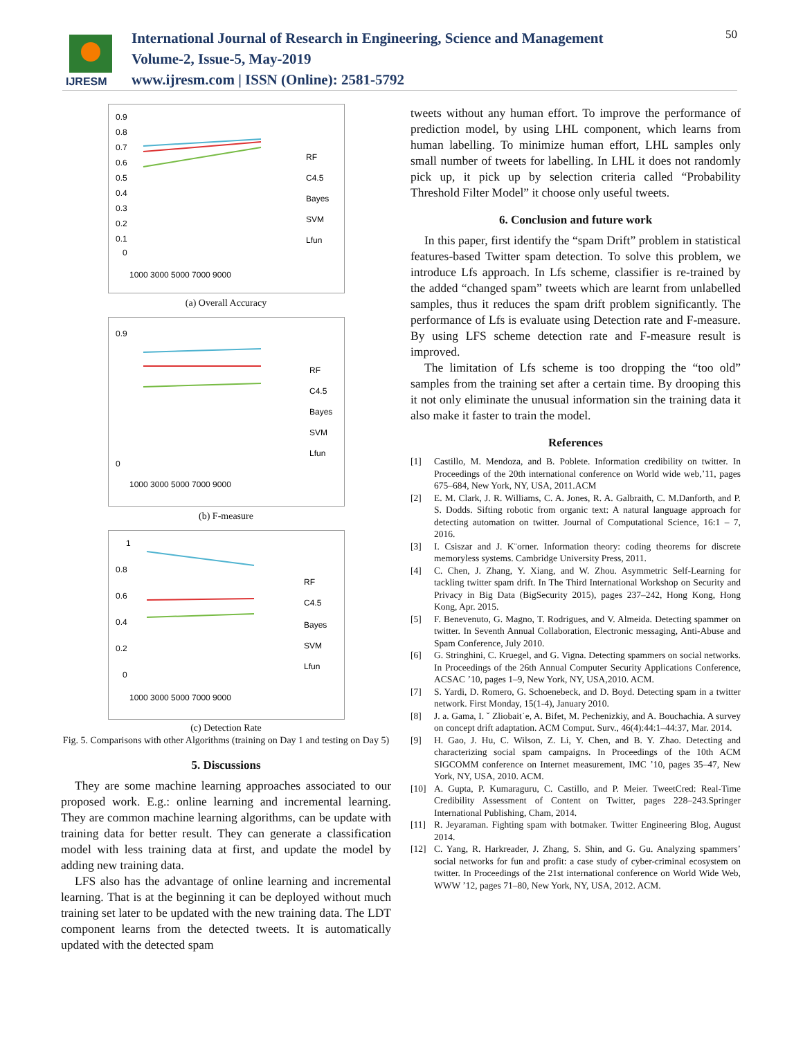IJRESM
International Journal of Research in Engineering, Science and Management
Volume-2, Issue-5, May-2019
www.ijresm.com | ISSN (Online): 2581-5792
50
0.9
0.8
0.7
0.6
0.5
0.4
0.3
0.2
0.1
0
1000 3000 5000 7000 9000
RF
C4.5
Bayes
SVM
Lfun
(a) Overall Accuracy
0.9
0
1000 3000 5000 7000 9000
RF
C4.5
Bayes
SVM
Lfun
(b) F-measure
1
0.8
0.6
0.4
0.2
0
1000 3000 5000 7000 9000
RF
C4.5
Bayes
SVM
Lfun
(c) Detection Rate
Fig. 5. Comparisons with other Algorithms (training on Day 1 and testing on Day 5)
5. Discussions
They are some machine learning approaches associated to our proposed work. E.g.: online learning and incremental learning. They are common machine learning algorithms, can be update with training data for better result. They can generate a classification model with less training data at first, and update the model by adding new training data.
LFS also has the advantage of online learning and incremental learning. That is at the beginning it can be deployed without much training set later to be updated with the new training data. The LDT component learns from the detected tweets. It is automatically updated with the detected spam
tweets without any human effort. To improve the performance of prediction model, by using LHL component, which learns from human labelling. To minimize human effort, LHL samples only small number of tweets for labelling. In LHL it does not randomly pick up, it pick up by selection criteria called “Probability Threshold Filter Model” it choose only useful tweets.
6. Conclusion and future work
In this paper, first identify the “spam Drift” problem in statistical features-based Twitter spam detection. To solve this problem, we introduce Lfs approach. In Lfs scheme, classifier is re-trained by the added “changed spam” tweets which are learnt from unlabelled samples, thus it reduces the spam drift problem significantly. The performance of Lfs is evaluate using Detection rate and F-measure. By using LFS scheme detection rate and F-measure result is improved.
The limitation of Lfs scheme is too dropping the “too old” samples from the training set after a certain time. By drooping this it not only eliminate the unusual information sin the training data it also make it faster to train the model.
References
[1] Castillo, M. Mendoza, and B. Poblete. Information credibility on twitter. In Proceedings of the 20th international conference on World wide web,’11, pages 675–684, New York, NY, USA, 2011.ACM
[2] E. M. Clark, J. R. Williams, C. A. Jones, R. A. Galbraith, C. M.Danforth, and P. S. Dodds. Sifting robotic from organic text: A natural language approach for detecting automation on twitter. Journal of Computational Science, 16:1 – 7, 2016.
[3] I. Csiszar and J. K¨orner. Information theory: coding theorems for discrete memoryless systems. Cambridge University Press, 2011.
[4] C. Chen, J. Zhang, Y. Xiang, and W. Zhou. Asymmetric Self-Learning for tackling twitter spam drift. In The Third International Workshop on Security and Privacy in Big Data (BigSecurity 2015), pages 237–242, Hong Kong, Hong Kong, Apr. 2015.
[5] F. Benevenuto, G. Magno, T. Rodrigues, and V. Almeida. Detecting spammer on twitter. In Seventh Annual Collaboration, Electronic messaging, Anti-Abuse and Spam Conference, July 2010.
[6] G. Stringhini, C. Kruegel, and G. Vigna. Detecting spammers on social networks. In Proceedings of the 26th Annual Computer Security Applications Conference, ACSAC ’10, pages 1–9, New York, NY, USA,2010. ACM.
[7] S. Yardi, D. Romero, G. Schoenebeck, and D. Boyd. Detecting spam in a twitter network. First Monday, 15(1-4), January 2010.
[8] J. a. Gama, I. ˇ Zliobait˙e, A. Bifet, M. Pechenizkiy, and A. Bouchachia. A survey on concept drift adaptation. ACM Comput. Surv., 46(4):44:1–44:37, Mar. 2014.
[9] H. Gao, J. Hu, C. Wilson, Z. Li, Y. Chen, and B. Y. Zhao. Detecting and characterizing social spam campaigns. In Proceedings of the 10th ACM SIGCOMM conference on Internet measurement, IMC ’10, pages 35–47, New York, NY, USA, 2010. ACM.
[10] A. Gupta, P. Kumaraguru, C. Castillo, and P. Meier. TweetCred: Real-Time Credibility Assessment of Content on Twitter, pages 228–243.Springer International Publishing, Cham, 2014.
[11] R. Jeyaraman. Fighting spam with botmaker. Twitter Engineering Blog, August 2014.
[12] C. Yang, R. Harkreader, J. Zhang, S. Shin, and G. Gu. Analyzing spammers’ social networks for fun and profit: a case study of cyber-criminal ecosystem on twitter. In Proceedings of the 21st international conference on World Wide Web, WWW ’12, pages 71–80, New York, NY, USA, 2012. ACM.